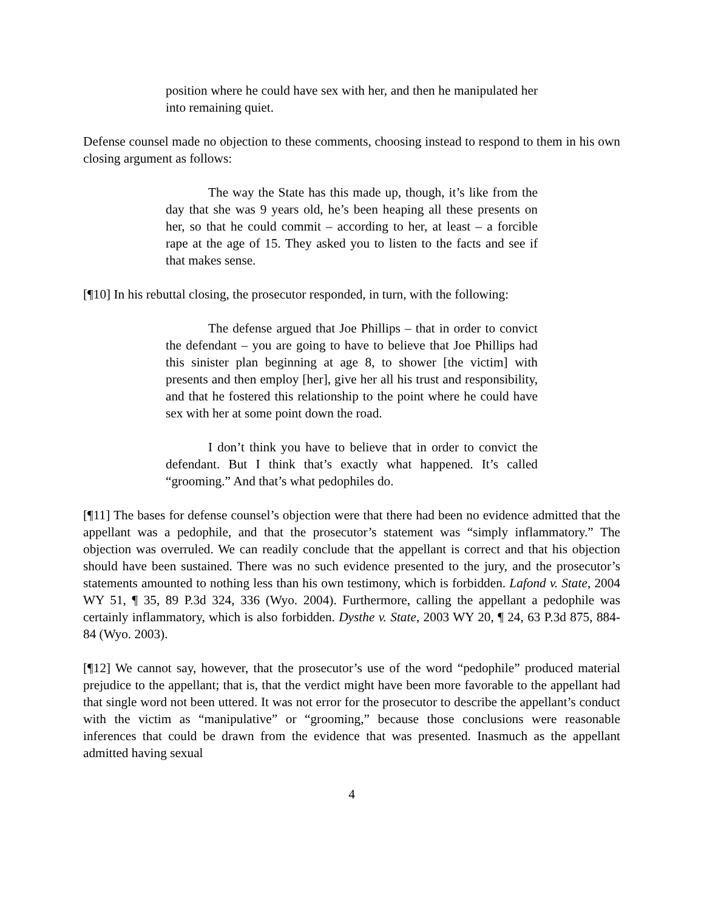position where he could have sex with her, and then he manipulated her into remaining quiet.
Defense counsel made no objection to these comments, choosing instead to respond to them in his own closing argument as follows:
The way the State has this made up, though, it’s like from the day that she was 9 years old, he’s been heaping all these presents on her, so that he could commit – according to her, at least – a forcible rape at the age of 15. They asked you to listen to the facts and see if that makes sense.
[¶10] In his rebuttal closing, the prosecutor responded, in turn, with the following:
The defense argued that Joe Phillips – that in order to convict the defendant – you are going to have to believe that Joe Phillips had this sinister plan beginning at age 8, to shower [the victim] with presents and then employ [her], give her all his trust and responsibility, and that he fostered this relationship to the point where he could have sex with her at some point down the road.
I don’t think you have to believe that in order to convict the defendant. But I think that’s exactly what happened. It’s called “grooming.” And that’s what pedophiles do.
[¶11] The bases for defense counsel’s objection were that there had been no evidence admitted that the appellant was a pedophile, and that the prosecutor’s statement was “simply inflammatory.” The objection was overruled. We can readily conclude that the appellant is correct and that his objection should have been sustained. There was no such evidence presented to the jury, and the prosecutor’s statements amounted to nothing less than his own testimony, which is forbidden. Lafond v. State, 2004 WY 51, ¶ 35, 89 P.3d 324, 336 (Wyo. 2004). Furthermore, calling the appellant a pedophile was certainly inflammatory, which is also forbidden. Dysthe v. State, 2003 WY 20, ¶ 24, 63 P.3d 875, 884-84 (Wyo. 2003).
[¶12] We cannot say, however, that the prosecutor’s use of the word “pedophile” produced material prejudice to the appellant; that is, that the verdict might have been more favorable to the appellant had that single word not been uttered. It was not error for the prosecutor to describe the appellant’s conduct with the victim as “manipulative” or “grooming,” because those conclusions were reasonable inferences that could be drawn from the evidence that was presented. Inasmuch as the appellant admitted having sexual
4